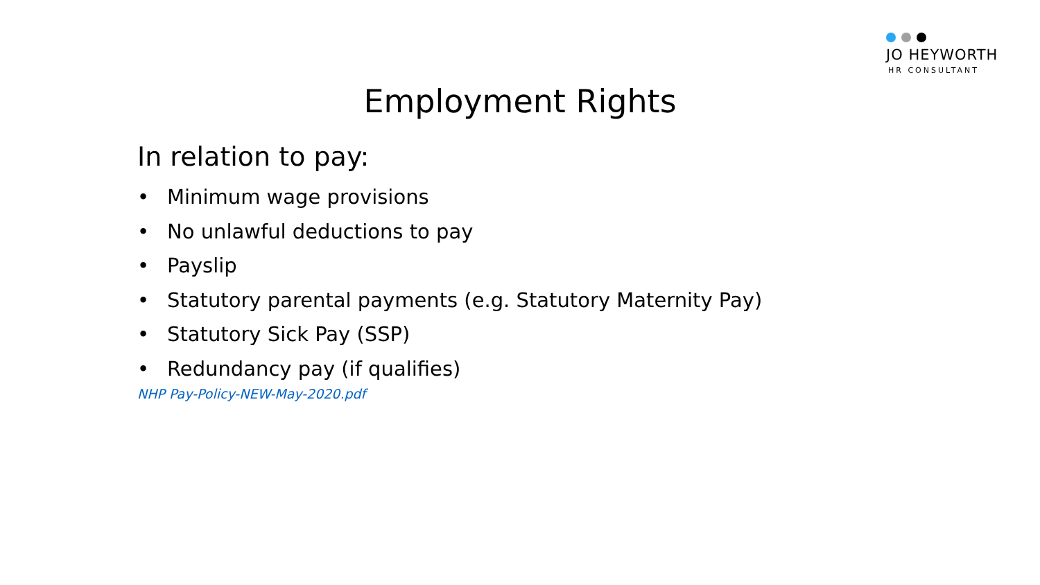JO HEYWORTH
HR CONSULTANT
Employment Rights
In relation to pay:
• Minimum wage provisions
• No unlawful deductions to pay
• Payslip
• Statutory parental payments (e.g. Statutory Maternity Pay)
• Statutory Sick Pay (SSP)
• Redundancy pay (if qualifies)
NHP Pay-Policy-NEW-May-2020.pdf